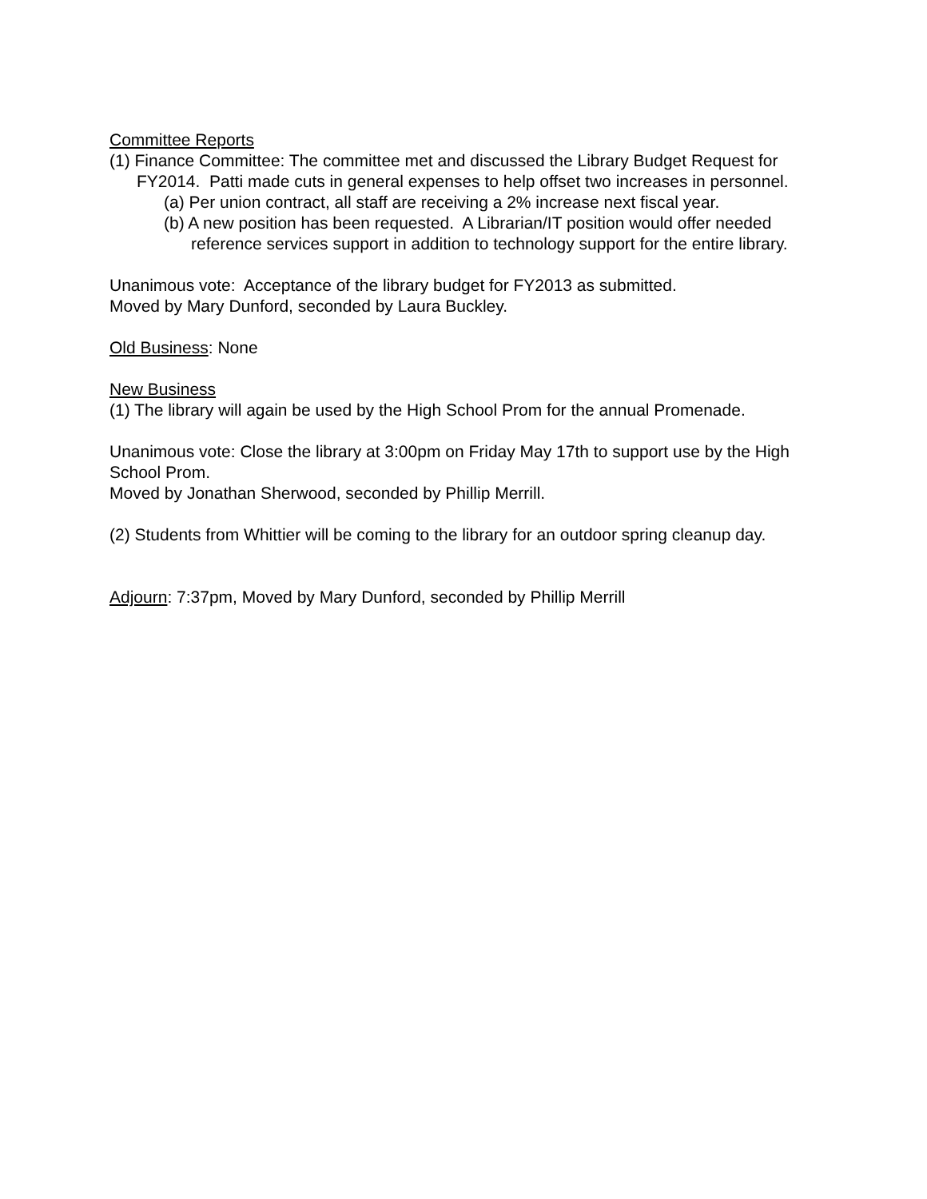Committee Reports
(1) Finance Committee: The committee met and discussed the Library Budget Request for FY2014. Patti made cuts in general expenses to help offset two increases in personnel.
(a) Per union contract, all staff are receiving a 2% increase next fiscal year.
(b) A new position has been requested. A Librarian/IT position would offer needed reference services support in addition to technology support for the entire library.
Unanimous vote: Acceptance of the library budget for FY2013 as submitted.
Moved by Mary Dunford, seconded by Laura Buckley.
Old Business: None
New Business
(1) The library will again be used by the High School Prom for the annual Promenade.
Unanimous vote: Close the library at 3:00pm on Friday May 17th to support use by the High School Prom.
Moved by Jonathan Sherwood, seconded by Phillip Merrill.
(2) Students from Whittier will be coming to the library for an outdoor spring cleanup day.
Adjourn: 7:37pm, Moved by Mary Dunford, seconded by Phillip Merrill